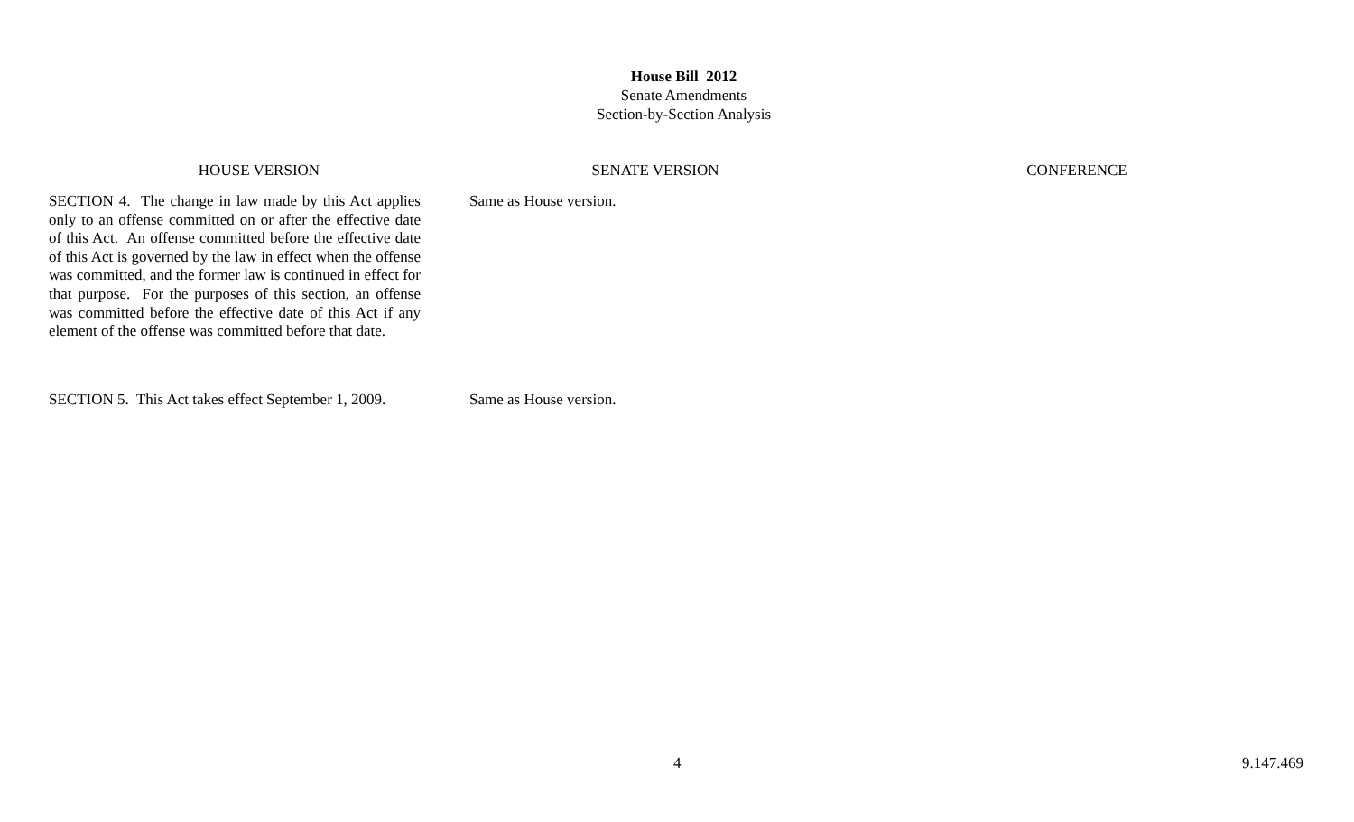House Bill 2012
Senate Amendments
Section-by-Section Analysis
| HOUSE VERSION | SENATE VERSION | CONFERENCE |
| --- | --- | --- |
| SECTION 4. The change in law made by this Act applies only to an offense committed on or after the effective date of this Act. An offense committed before the effective date of this Act is governed by the law in effect when the offense was committed, and the former law is continued in effect for that purpose. For the purposes of this section, an offense was committed before the effective date of this Act if any element of the offense was committed before that date. | Same as House version. | |
| SECTION 5. This Act takes effect September 1, 2009. | Same as House version. | |
4 9.147.469